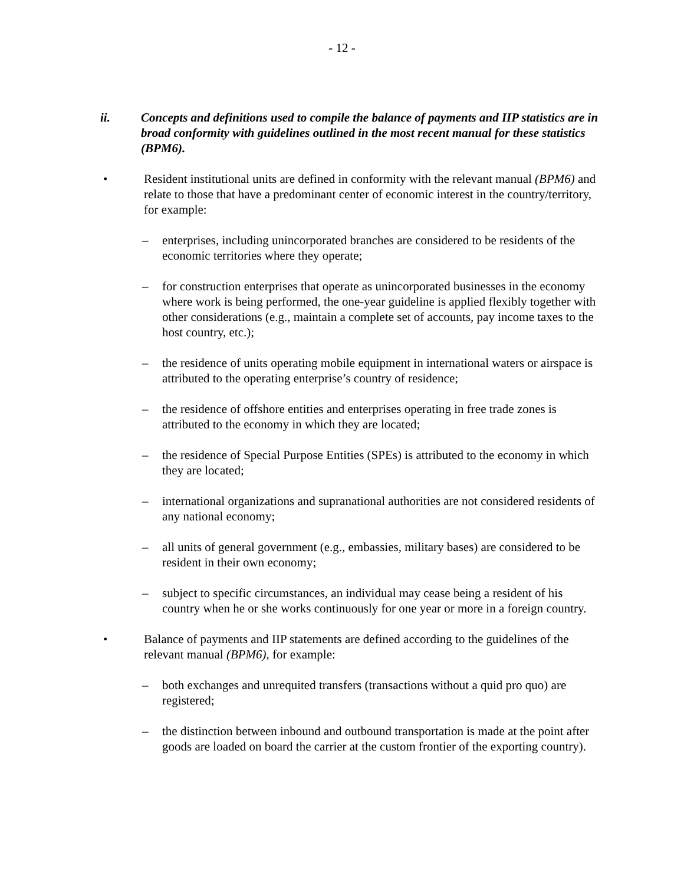- 12 -
ii. Concepts and definitions used to compile the balance of payments and IIP statistics are in broad conformity with guidelines outlined in the most recent manual for these statistics (BPM6).
• Resident institutional units are defined in conformity with the relevant manual (BPM6) and relate to those that have a predominant center of economic interest in the country/territory, for example:
– enterprises, including unincorporated branches are considered to be residents of the economic territories where they operate;
– for construction enterprises that operate as unincorporated businesses in the economy where work is being performed, the one-year guideline is applied flexibly together with other considerations (e.g., maintain a complete set of accounts, pay income taxes to the host country, etc.);
– the residence of units operating mobile equipment in international waters or airspace is attributed to the operating enterprise’s country of residence;
– the residence of offshore entities and enterprises operating in free trade zones is attributed to the economy in which they are located;
– the residence of Special Purpose Entities (SPEs) is attributed to the economy in which they are located;
– international organizations and supranational authorities are not considered residents of any national economy;
– all units of general government (e.g., embassies, military bases) are considered to be resident in their own economy;
– subject to specific circumstances, an individual may cease being a resident of his country when he or she works continuously for one year or more in a foreign country.
• Balance of payments and IIP statements are defined according to the guidelines of the relevant manual (BPM6), for example:
– both exchanges and unrequited transfers (transactions without a quid pro quo) are registered;
– the distinction between inbound and outbound transportation is made at the point after goods are loaded on board the carrier at the custom frontier of the exporting country).